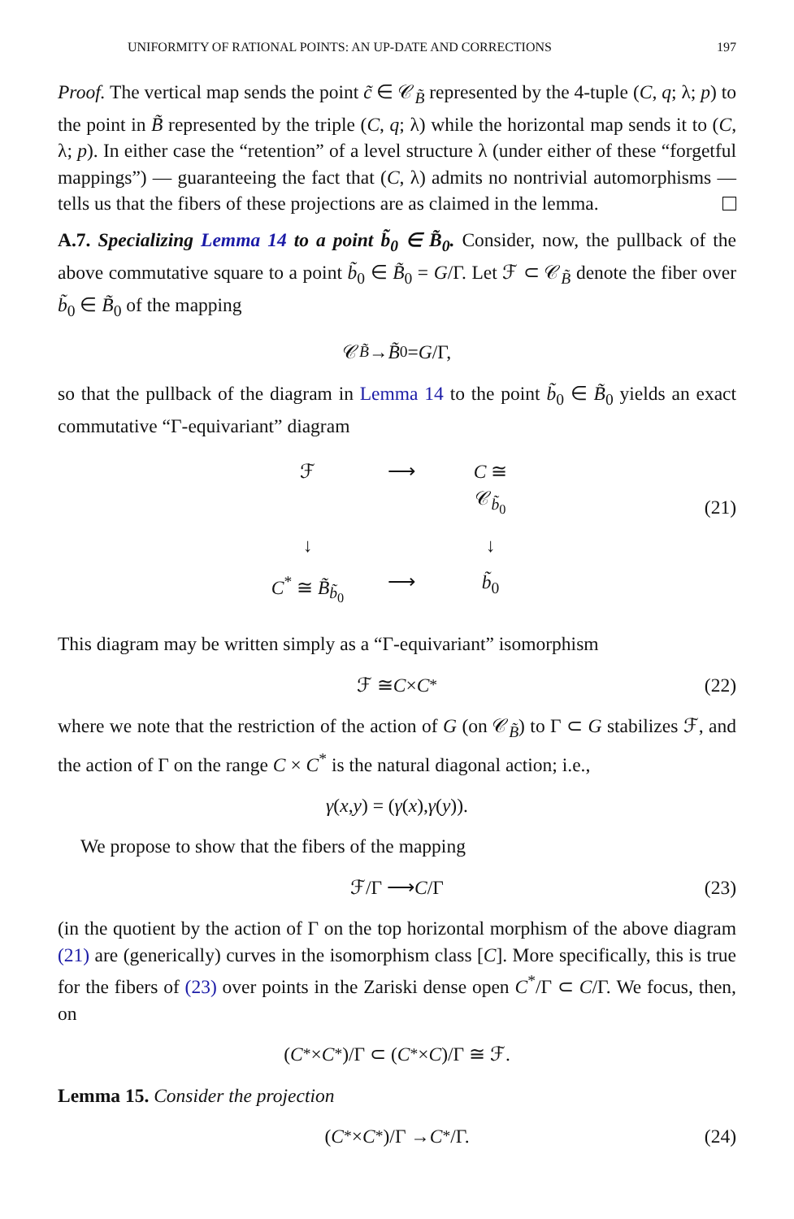UNIFORMITY OF RATIONAL POINTS: AN UP-DATE AND CORRECTIONS 197
Proof. The vertical map sends the point c̃ ∈ 𝒞<sub>B̃</sub> represented by the 4-tuple (C, q; λ; p) to the point in B̃ represented by the triple (C, q; λ) while the horizontal map sends it to (C, λ; p). In either case the “retention” of a level structure λ (under either of these “forgetful mappings”) — guaranteeing the fact that (C, λ) admits no nontrivial automorphisms — tells us that the fibers of these projections are as claimed in the lemma.
A.7. Specializing Lemma 14 to a point b̃<sub>0</sub> ∈ B̃<sub>0</sub>. Consider, now, the pullback of the above commutative square to a point b̃<sub>0</sub> ∈ B̃<sub>0</sub> = G/Γ. Let ℱ ⊂ 𝒞<sub>B̃</sub> denote the fiber over b̃<sub>0</sub> ∈ B̃<sub>0</sub> of the mapping
𝒞<sub>B̃</sub> → B̃<sub>0</sub> = G /Γ,
so that the pullback of the diagram in Lemma 14 to the point b̃<sub>0</sub> ∈ B̃<sub>0</sub> yields an exact commutative “Γ-equivariant” diagram
ℱ
⟶
C ≅ 𝒞<sub>b̃<sub>0</sub></sub>
↓
↓
C<sup>*</sup> ≅ B̃<sub>b̃<sub>0</sub></sub>
⟶
b̃<sub>0</sub>
(21)
This diagram may be written simply as a “Γ-equivariant” isomorphism
ℱ ≅ C × C<sup>*</sup> (22)
where we note that the restriction of the action of G (on 𝒞<sub>B̃</sub>) to Γ ⊂ G stabilizes ℱ, and the action of Γ on the range C × C<sup>*</sup> is the natural diagonal action; i.e.,
γ (x, y) = (γ (x), γ (y)).
We propose to show that the fibers of the mapping
ℱ/Γ ⟶ C /Γ (23)
(in the quotient by the action of Γ on the top horizontal morphism of the above diagram (21) are (generically) curves in the isomorphism class [C]. More specifically, this is true for the fibers of (23) over points in the Zariski dense open C<sup>*</sup>/Γ ⊂ C/Γ. We focus, then, on
(C<sup>*</sup> × C<sup>*</sup>)/Γ ⊂ (C<sup>*</sup> × C)/Γ ≅ ℱ.
Lemma 15. Consider the projection
(C<sup>*</sup> × C<sup>*</sup>)/Γ → C<sup>*</sup>/Γ. (24)